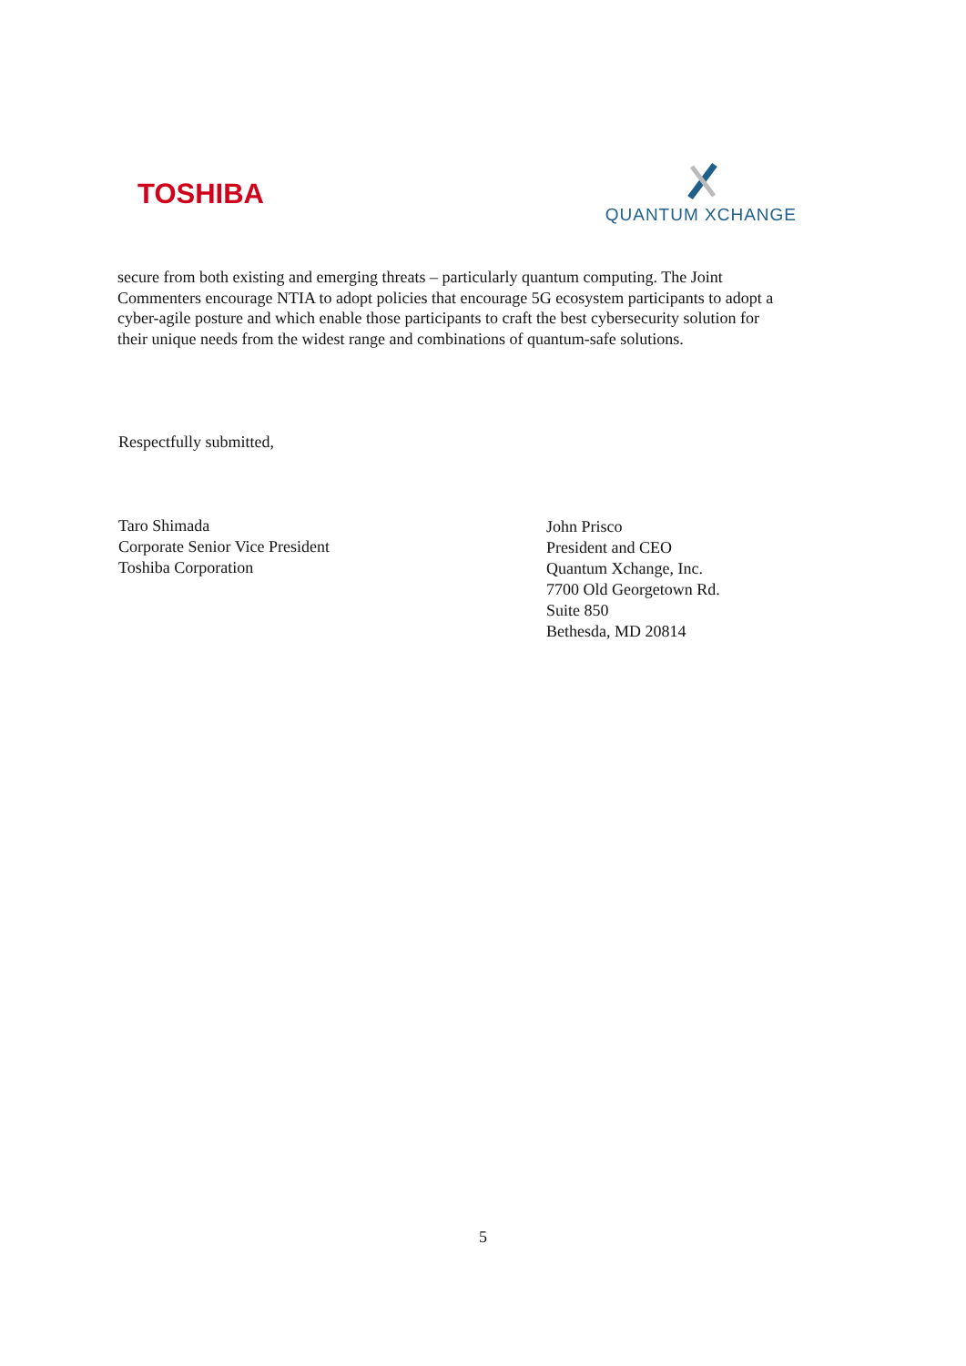TOSHIBA
QUANTUM XCHANGE
secure from both existing and emerging threats – particularly quantum computing. The Joint Commenters encourage NTIA to adopt policies that encourage 5G ecosystem participants to adopt a cyber-agile posture and which enable those participants to craft the best cybersecurity solution for their unique needs from the widest range and combinations of quantum-safe solutions.
Respectfully submitted,
Taro Shimada
Corporate Senior Vice President
Toshiba Corporation
John Prisco
President and CEO
Quantum Xchange, Inc.
7700 Old Georgetown Rd.
Suite 850
Bethesda, MD 20814
5